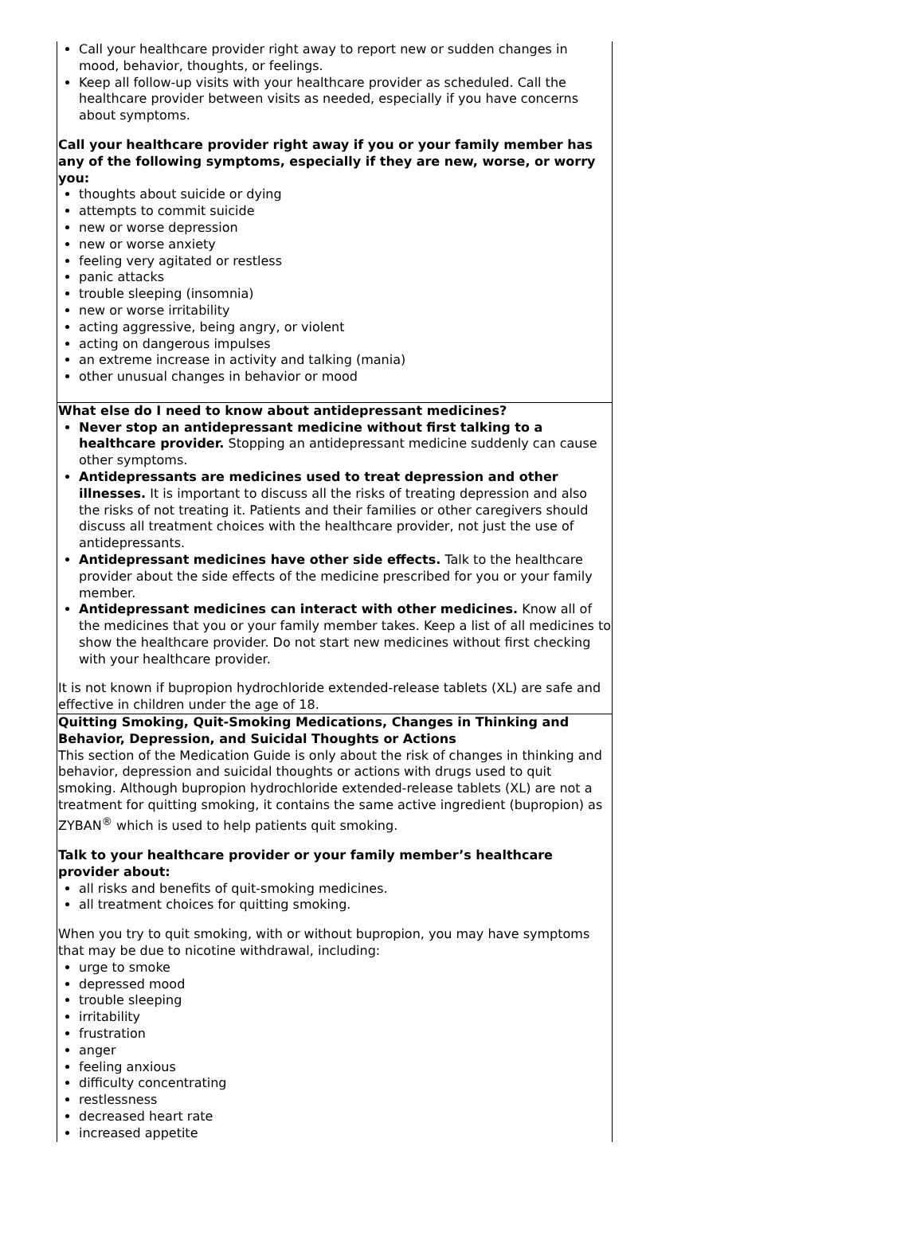| Call your healthcare provider right away to report new or sudden changes in mood, behavior, thoughts, or feelings. Keep all follow-up visits with your healthcare provider as scheduled. Call the healthcare provider between visits as needed, especially if you have concerns about symptoms. Call your healthcare provider right away if you or your family member has any of the following symptoms, especially if they are new, worse, or worry you: thoughts about suicide or dying attempts to commit suicide new or worse depression new or worse anxiety feeling very agitated or restless panic attacks trouble sleeping (insomnia) new or worse irritability acting aggressive, being angry, or violent acting on dangerous impulses an extreme increase in activity and talking (mania) other unusual changes in behavior or mood |
| What else do I need to know about antidepressant medicines? Never stop an antidepressant medicine without first talking to a healthcare provider. Stopping an antidepressant medicine suddenly can cause other symptoms. Antidepressants are medicines used to treat depression and other illnesses. It is important to discuss all the risks of treating depression and also the risks of not treating it. Patients and their families or other caregivers should discuss all treatment choices with the healthcare provider, not just the use of antidepressants. Antidepressant medicines have other side effects. Talk to the healthcare provider about the side effects of the medicine prescribed for you or your family member. Antidepressant medicines can interact with other medicines. Know all of the medicines that you or your family member takes. Keep a list of all medicines to show the healthcare provider. Do not start new medicines without first checking with your healthcare provider. It is not known if bupropion hydrochloride extended-release tablets (XL) are safe and effective in children under the age of 18. |
| Quitting Smoking, Quit-Smoking Medications, Changes in Thinking and Behavior, Depression, and Suicidal Thoughts or Actions This section of the Medication Guide is only about the risk of changes in thinking and behavior, depression and suicidal thoughts or actions with drugs used to quit smoking. Although bupropion hydrochloride extended-release tablets (XL) are not a treatment for quitting smoking, it contains the same active ingredient (bupropion) as ZYBAN<sup>®</sup> which is used to help patients quit smoking. Talk to your healthcare provider or your family member’s healthcare provider about: all risks and benefits of quit-smoking medicines. all treatment choices for quitting smoking. When you try to quit smoking, with or without bupropion, you may have symptoms that may be due to nicotine withdrawal, including: urge to smoke depressed mood trouble sleeping irritability frustration anger feeling anxious difficulty concentrating restlessness decreased heart rate increased appetite |